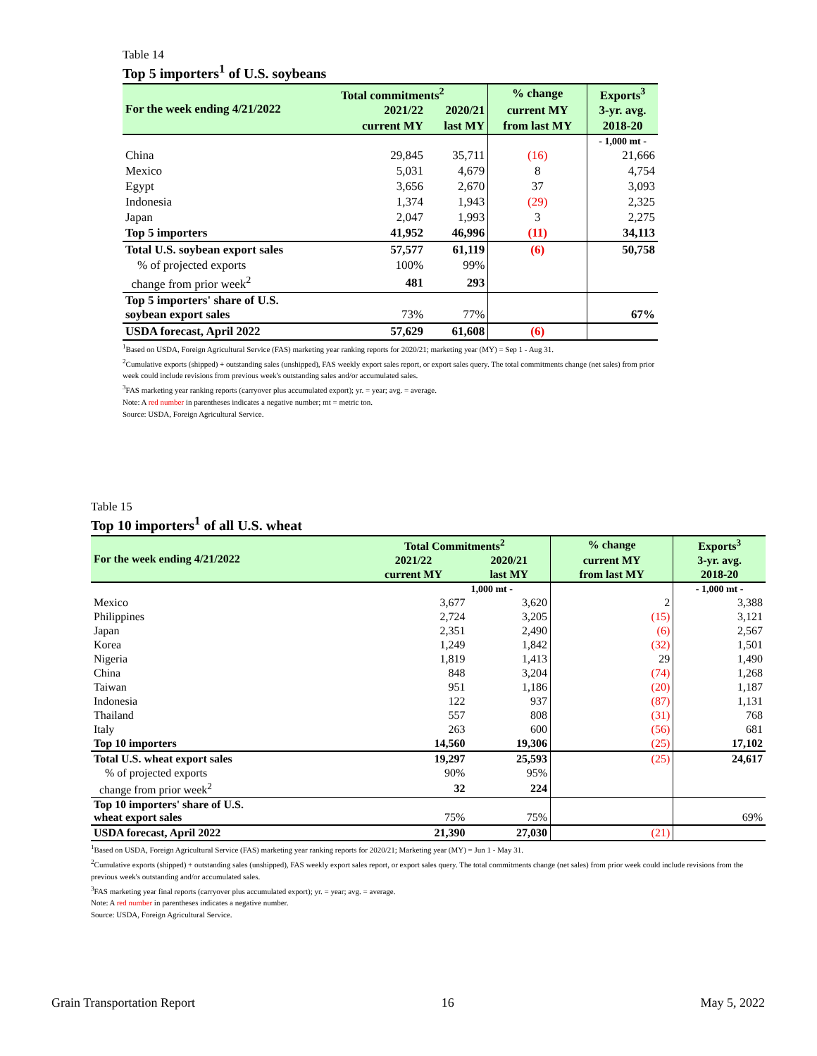Table 14
Top 5 importers<sup>1</sup> of U.S. soybeans
| For the week ending 4/21/2022 | Total commitments<sup>2</sup> | | % change | Exports<sup>3</sup> |
| --- | --- | --- | --- | --- |
| | 2021/22 | 2020/21 | current MY | 3-yr. avg. |
| | current MY | last MY | from last MY | 2018-20 |
| | | | | - 1,000 mt - |
| China | 29,845 | 35,711 | (16) | 21,666 |
| Mexico | 5,031 | 4,679 | 8 | 4,754 |
| Egypt | 3,656 | 2,670 | 37 | 3,093 |
| Indonesia | 1,374 | 1,943 | (29) | 2,325 |
| Japan | 2,047 | 1,993 | 3 | 2,275 |
| Top 5 importers | 41,952 | 46,996 | (11) | 34,113 |
| Total U.S. soybean export sales | 57,577 | 61,119 | (6) | 50,758 |
| % of projected exports | 100% | 99% | | |
| change from prior week<sup>2</sup> | 481 | 293 | | |
| Top 5 importers' share of U.S. soybean export sales | 73% | 77% | | 67% |
| USDA forecast, April 2022 | 57,629 | 61,608 | (6) | |
<sup>1</sup> Based on USDA, Foreign Agricultural Service (FAS) marketing year ranking reports for 2020/21; marketing year (MY) = Sep 1 - Aug 31.
<sup>2</sup> Cumulative exports (shipped) + outstanding sales (unshipped), FAS weekly export sales report, or export sales query. The total commitments change (net sales) from prior week could include revisions from previous week's outstanding sales and/or accumulated sales.
<sup>3</sup> FAS marketing year ranking reports (carryover plus accumulated export); yr. = year; avg. = average.
Note: A red number in parentheses indicates a negative number; mt = metric ton.
Source: USDA, Foreign Agricultural Service.
Table 15
Top 10 importers<sup>1</sup> of all U.S. wheat
| For the week ending 4/21/2022 | Total Commitments<sup>2</sup> | | % change | Exports<sup>3</sup> |
| --- | --- | --- | --- | --- |
| | 2021/22 | 2020/21 | current MY | 3-yr. avg. |
| | current MY | last MY | from last MY | 2018-20 |
| | | 1,000 mt - | | - 1,000 mt - |
| Mexico | 3,677 | 3,620 | 2 | 3,388 |
| Philippines | 2,724 | 3,205 | (15) | 3,121 |
| Japan | 2,351 | 2,490 | (6) | 2,567 |
| Korea | 1,249 | 1,842 | (32) | 1,501 |
| Nigeria | 1,819 | 1,413 | 29 | 1,490 |
| China | 848 | 3,204 | (74) | 1,268 |
| Taiwan | 951 | 1,186 | (20) | 1,187 |
| Indonesia | 122 | 937 | (87) | 1,131 |
| Thailand | 557 | 808 | (31) | 768 |
| Italy | 263 | 600 | (56) | 681 |
| Top 10 importers | 14,560 | 19,306 | (25) | 17,102 |
| Total U.S. wheat export sales | 19,297 | 25,593 | (25) | 24,617 |
| % of projected exports | 90% | 95% | | |
| change from prior week<sup>2</sup> | 32 | 224 | | |
| Top 10 importers' share of U.S. wheat export sales | 75% | 75% | | 69% |
| USDA forecast, April 2022 | 21,390 | 27,030 | (21) | |
<sup>1</sup> Based on USDA, Foreign Agricultural Service (FAS) marketing year ranking reports for 2020/21; Marketing year (MY) = Jun 1 - May 31.
<sup>2</sup> Cumulative exports (shipped) + outstanding sales (unshipped), FAS weekly export sales report, or export sales query. The total commitments change (net sales) from prior week could include revisions from the previous week's outstanding and/or accumulated sales.
<sup>3</sup> FAS marketing year final reports (carryover plus accumulated export); yr. = year; avg. = average.
Note: A red number in parentheses indicates a negative number.
Source: USDA, Foreign Agricultural Service.
Grain Transportation Report 16 May 5, 2022